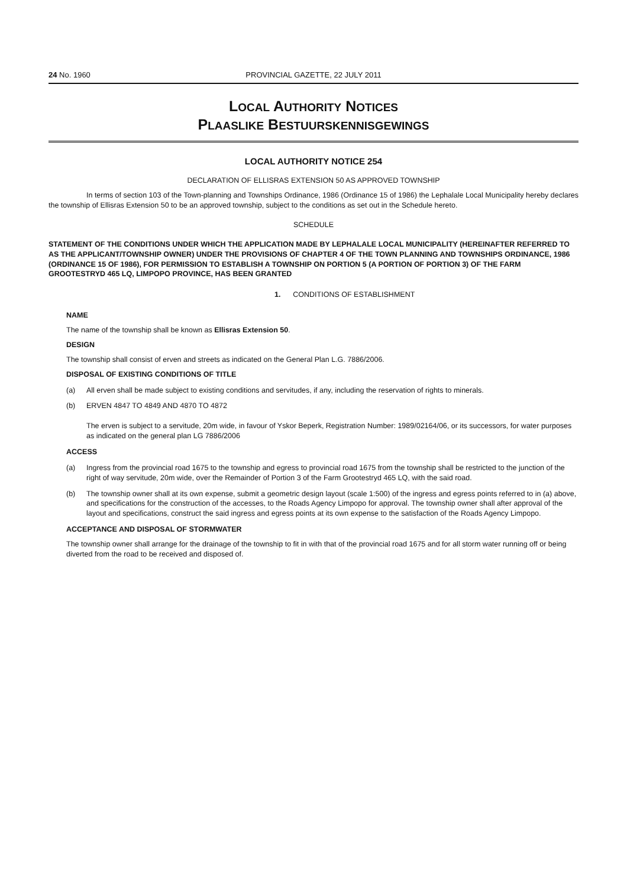24 No. 1960 PROVINCIAL GAZETTE, 22 JULY 2011
LOCAL AUTHORITY NOTICES
PLAASLIKE BESTUURSKENNISGEWINGS
LOCAL AUTHORITY NOTICE 254
DECLARATION OF ELLISRAS EXTENSION 50 AS APPROVED TOWNSHIP
In terms of section 103 of the Town-planning and Townships Ordinance, 1986 (Ordinance 15 of 1986) the Lephalale Local Municipality hereby declares the township of Ellisras Extension 50 to be an approved township, subject to the conditions as set out in the Schedule hereto.
SCHEDULE
STATEMENT OF THE CONDITIONS UNDER WHICH THE APPLICATION MADE BY LEPHALALE LOCAL MUNICIPALITY (HEREINAFTER REFERRED TO AS THE APPLICANT/TOWNSHIP OWNER) UNDER THE PROVISIONS OF CHAPTER 4 OF THE TOWN PLANNING AND TOWNSHIPS ORDINANCE, 1986 (ORDINANCE 15 OF 1986), FOR PERMISSION TO ESTABLISH A TOWNSHIP ON PORTION 5 (A PORTION OF PORTION 3) OF THE FARM GROOTESTRYD 465 LQ, LIMPOPO PROVINCE, HAS BEEN GRANTED
1. CONDITIONS OF ESTABLISHMENT
NAME
The name of the township shall be known as Ellisras Extension 50.
DESIGN
The township shall consist of erven and streets as indicated on the General Plan L.G. 7886/2006.
DISPOSAL OF EXISTING CONDITIONS OF TITLE
(a) All erven shall be made subject to existing conditions and servitudes, if any, including the reservation of rights to minerals.
(b) ERVEN 4847 TO 4849 AND 4870 TO 4872
The erven is subject to a servitude, 20m wide, in favour of Yskor Beperk, Registration Number: 1989/02164/06, or its successors, for water purposes as indicated on the general plan LG 7886/2006
ACCESS
(a) Ingress from the provincial road 1675 to the township and egress to provincial road 1675 from the township shall be restricted to the junction of the right of way servitude, 20m wide, over the Remainder of Portion 3 of the Farm Grootestryd 465 LQ, with the said road.
(b) The township owner shall at its own expense, submit a geometric design layout (scale 1:500) of the ingress and egress points referred to in (a) above, and specifications for the construction of the accesses, to the Roads Agency Limpopo for approval. The township owner shall after approval of the layout and specifications, construct the said ingress and egress points at its own expense to the satisfaction of the Roads Agency Limpopo.
ACCEPTANCE AND DISPOSAL OF STORMWATER
The township owner shall arrange for the drainage of the township to fit in with that of the provincial road 1675 and for all storm water running off or being diverted from the road to be received and disposed of.